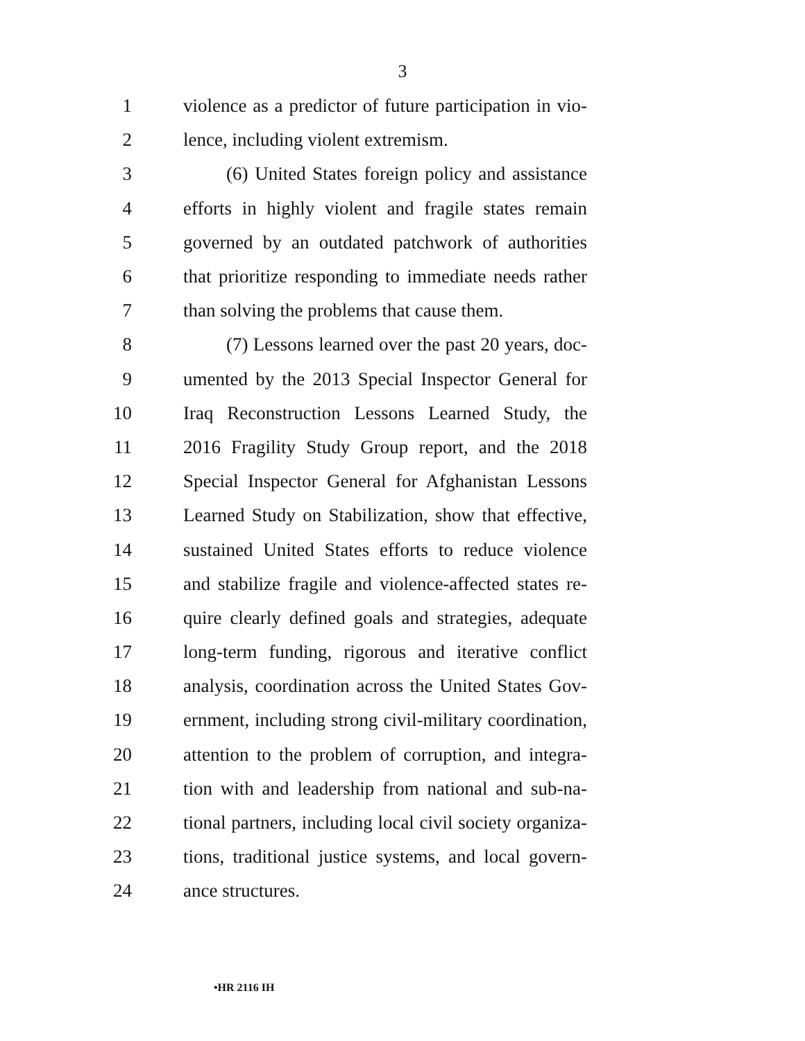3
1 violence as a predictor of future participation in vio-
2 lence, including violent extremism.
3 (6) United States foreign policy and assistance
4 efforts in highly violent and fragile states remain
5 governed by an outdated patchwork of authorities
6 that prioritize responding to immediate needs rather
7 than solving the problems that cause them.
8 (7) Lessons learned over the past 20 years, doc-
9 umented by the 2013 Special Inspector General for
10 Iraq Reconstruction Lessons Learned Study, the
11 2016 Fragility Study Group report, and the 2018
12 Special Inspector General for Afghanistan Lessons
13 Learned Study on Stabilization, show that effective,
14 sustained United States efforts to reduce violence
15 and stabilize fragile and violence-affected states re-
16 quire clearly defined goals and strategies, adequate
17 long-term funding, rigorous and iterative conflict
18 analysis, coordination across the United States Gov-
19 ernment, including strong civil-military coordination,
20 attention to the problem of corruption, and integra-
21 tion with and leadership from national and sub-na-
22 tional partners, including local civil society organiza-
23 tions, traditional justice systems, and local govern-
24 ance structures.
•HR 2116 IH